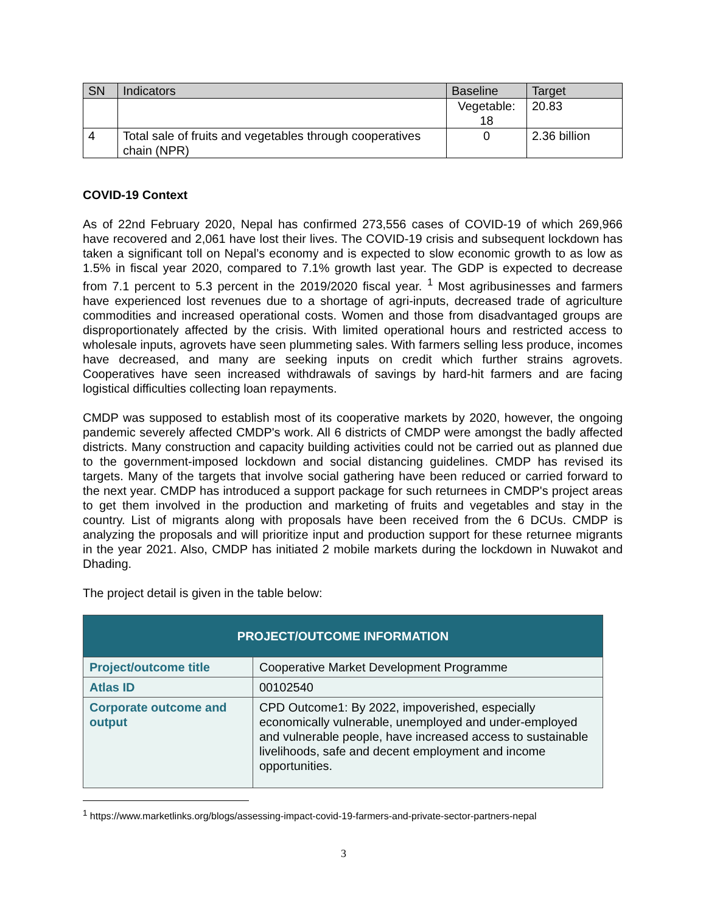| SN | Indicators | Baseline | Target |
| --- | --- | --- | --- |
| | | Vegetable: 18 | 20.83 |
| 4 | Total sale of fruits and vegetables through cooperatives chain (NPR) | 0 | 2.36 billion |
COVID-19 Context
As of 22nd February 2020, Nepal has confirmed 273,556 cases of COVID-19 of which 269,966 have recovered and 2,061 have lost their lives. The COVID-19 crisis and subsequent lockdown has taken a significant toll on Nepal’s economy and is expected to slow economic growth to as low as 1.5% in fiscal year 2020, compared to 7.1% growth last year. The GDP is expected to decrease from 7.1 percent to 5.3 percent in the 2019/2020 fiscal year. <sup>1</sup> Most agribusinesses and farmers have experienced lost revenues due to a shortage of agri-inputs, decreased trade of agriculture commodities and increased operational costs. Women and those from disadvantaged groups are disproportionately affected by the crisis. With limited operational hours and restricted access to wholesale inputs, agrovets have seen plummeting sales. With farmers selling less produce, incomes have decreased, and many are seeking inputs on credit which further strains agrovets. Cooperatives have seen increased withdrawals of savings by hard-hit farmers and are facing logistical difficulties collecting loan repayments.
CMDP was supposed to establish most of its cooperative markets by 2020, however, the ongoing pandemic severely affected CMDP's work. All 6 districts of CMDP were amongst the badly affected districts. Many construction and capacity building activities could not be carried out as planned due to the government-imposed lockdown and social distancing guidelines. CMDP has revised its targets. Many of the targets that involve social gathering have been reduced or carried forward to the next year. CMDP has introduced a support package for such returnees in CMDP's project areas to get them involved in the production and marketing of fruits and vegetables and stay in the country. List of migrants along with proposals have been received from the 6 DCUs. CMDP is analyzing the proposals and will prioritize input and production support for these returnee migrants in the year 2021. Also, CMDP has initiated 2 mobile markets during the lockdown in Nuwakot and Dhading.
The project detail is given in the table below:
| PROJECT/OUTCOME INFORMATION | |
| Project/outcome title | Cooperative Market Development Programme |
| Atlas ID | 00102540 |
| Corporate outcome and output | CPD Outcome1: By 2022, impoverished, especially economically vulnerable, unemployed and under-employed and vulnerable people, have increased access to sustainable livelihoods, safe and decent employment and income opportunities. |
<sup>1</sup> https://www.marketlinks.org/blogs/assessing-impact-covid-19-farmers-and-private-sector-partners-nepal
3